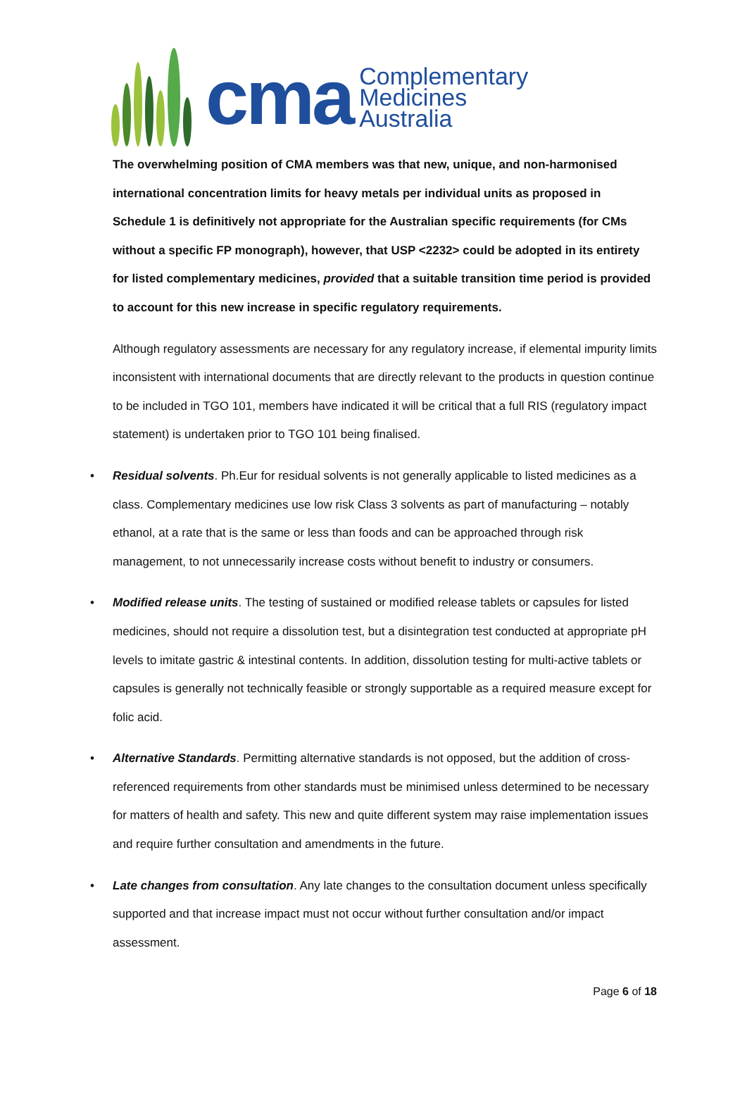cma
Complementary
Medicines
Australia
The overwhelming position of CMA members was that new, unique, and non-harmonised international concentration limits for heavy metals per individual units as proposed in Schedule 1 is definitively not appropriate for the Australian specific requirements (for CMs without a specific FP monograph), however, that USP <2232> could be adopted in its entirety for listed complementary medicines, provided that a suitable transition time period is provided to account for this new increase in specific regulatory requirements.
Although regulatory assessments are necessary for any regulatory increase, if elemental impurity limits inconsistent with international documents that are directly relevant to the products in question continue to be included in TGO 101, members have indicated it will be critical that a full RIS (regulatory impact statement) is undertaken prior to TGO 101 being finalised.
• Residual solvents. Ph.Eur for residual solvents is not generally applicable to listed medicines as a class. Complementary medicines use low risk Class 3 solvents as part of manufacturing – notably ethanol, at a rate that is the same or less than foods and can be approached through risk management, to not unnecessarily increase costs without benefit to industry or consumers.
• Modified release units. The testing of sustained or modified release tablets or capsules for listed medicines, should not require a dissolution test, but a disintegration test conducted at appropriate pH levels to imitate gastric & intestinal contents. In addition, dissolution testing for multi-active tablets or capsules is generally not technically feasible or strongly supportable as a required measure except for folic acid.
• Alternative Standards. Permitting alternative standards is not opposed, but the addition of cross-referenced requirements from other standards must be minimised unless determined to be necessary for matters of health and safety. This new and quite different system may raise implementation issues and require further consultation and amendments in the future.
• Late changes from consultation. Any late changes to the consultation document unless specifically supported and that increase impact must not occur without further consultation and/or impact assessment.
Page 6 of 18